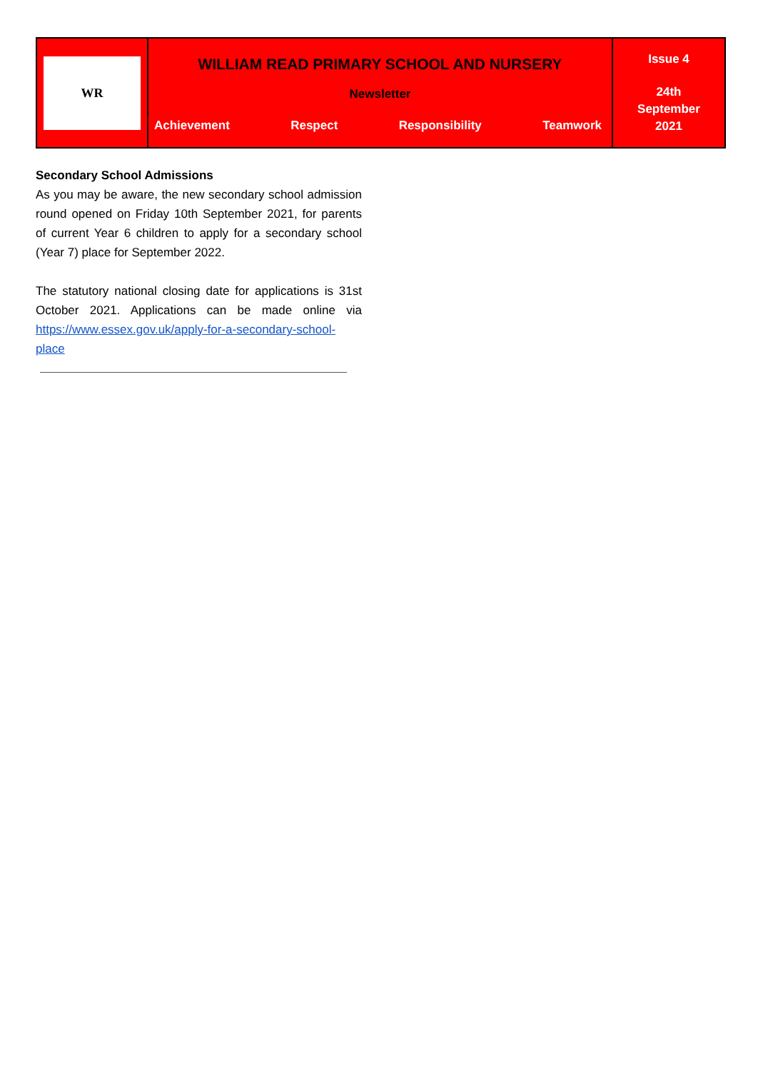| WR | WILLIAM READ PRIMARY SCHOOL AND NURSERY Newsletter Achievement Respect Responsibility Teamwork | Issue 4 24th September 2021 |
Secondary School Admissions
As you may be aware, the new secondary school admission round opened on Friday 10th September 2021, for parents of current Year 6 children to apply for a secondary school (Year 7) place for September 2022.
The statutory national closing date for applications is 31st October 2021. Applications can be made online via https://www.essex.gov.uk/apply-for-a-secondary-school-place